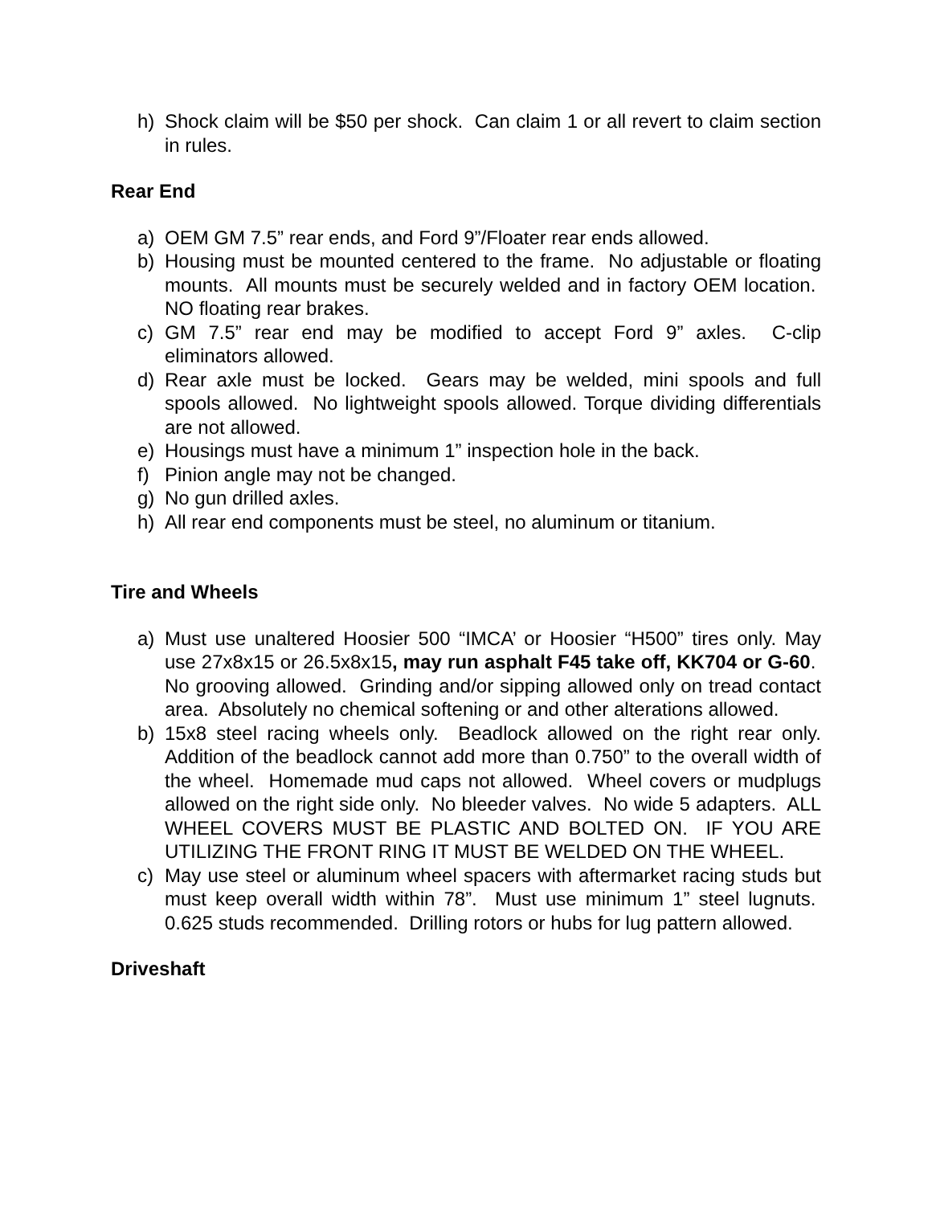h) Shock claim will be $50 per shock. Can claim 1 or all revert to claim section in rules.
Rear End
a) OEM GM 7.5” rear ends, and Ford 9”/Floater rear ends allowed.
b) Housing must be mounted centered to the frame. No adjustable or floating mounts. All mounts must be securely welded and in factory OEM location. NO floating rear brakes.
c) GM 7.5” rear end may be modified to accept Ford 9” axles. C-clip eliminators allowed.
d) Rear axle must be locked. Gears may be welded, mini spools and full spools allowed. No lightweight spools allowed. Torque dividing differentials are not allowed.
e) Housings must have a minimum 1” inspection hole in the back.
f) Pinion angle may not be changed.
g) No gun drilled axles.
h) All rear end components must be steel, no aluminum or titanium.
Tire and Wheels
a) Must use unaltered Hoosier 500 “IMCA’ or Hoosier “H500” tires only. May use 27x8x15 or 26.5x8x15, may run asphalt F45 take off, KK704 or G-60. No grooving allowed. Grinding and/or sipping allowed only on tread contact area. Absolutely no chemical softening or and other alterations allowed.
b) 15x8 steel racing wheels only. Beadlock allowed on the right rear only. Addition of the beadlock cannot add more than 0.750” to the overall width of the wheel. Homemade mud caps not allowed. Wheel covers or mudplugs allowed on the right side only. No bleeder valves. No wide 5 adapters. ALL WHEEL COVERS MUST BE PLASTIC AND BOLTED ON. IF YOU ARE UTILIZING THE FRONT RING IT MUST BE WELDED ON THE WHEEL.
c) May use steel or aluminum wheel spacers with aftermarket racing studs but must keep overall width within 78”. Must use minimum 1” steel lugnuts. 0.625 studs recommended. Drilling rotors or hubs for lug pattern allowed.
Driveshaft